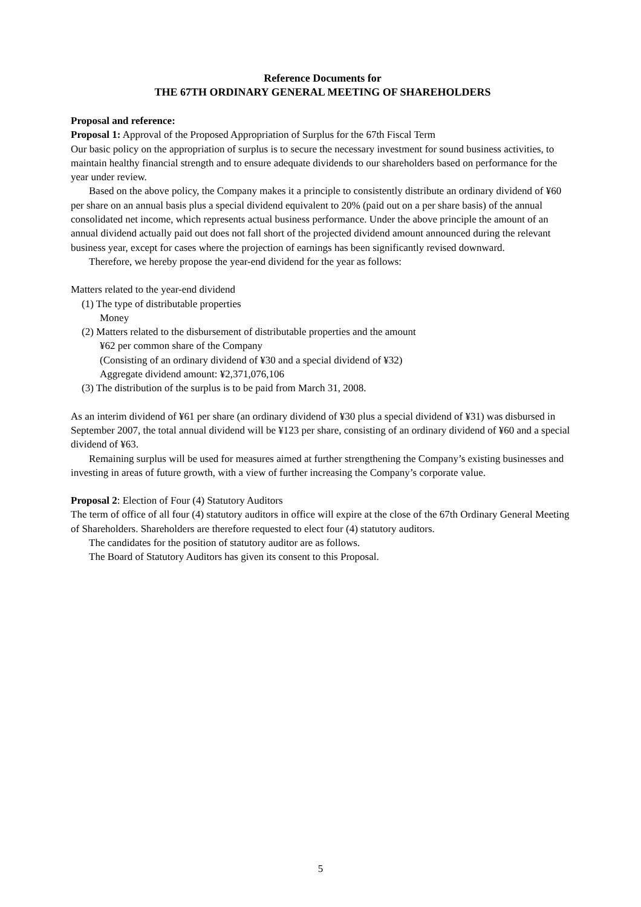Reference Documents for
THE 67TH ORDINARY GENERAL MEETING OF SHAREHOLDERS
Proposal and reference:
Proposal 1: Approval of the Proposed Appropriation of Surplus for the 67th Fiscal Term
Our basic policy on the appropriation of surplus is to secure the necessary investment for sound business activities, to maintain healthy financial strength and to ensure adequate dividends to our shareholders based on performance for the year under review.
Based on the above policy, the Company makes it a principle to consistently distribute an ordinary dividend of ¥60 per share on an annual basis plus a special dividend equivalent to 20% (paid out on a per share basis) of the annual consolidated net income, which represents actual business performance. Under the above principle the amount of an annual dividend actually paid out does not fall short of the projected dividend amount announced during the relevant business year, except for cases where the projection of earnings has been significantly revised downward.
Therefore, we hereby propose the year-end dividend for the year as follows:
Matters related to the year-end dividend
(1) The type of distributable properties
Money
(2) Matters related to the disbursement of distributable properties and the amount
¥62 per common share of the Company
(Consisting of an ordinary dividend of ¥30 and a special dividend of ¥32)
Aggregate dividend amount: ¥2,371,076,106
(3) The distribution of the surplus is to be paid from March 31, 2008.
As an interim dividend of ¥61 per share (an ordinary dividend of ¥30 plus a special dividend of ¥31) was disbursed in September 2007, the total annual dividend will be ¥123 per share, consisting of an ordinary dividend of ¥60 and a special dividend of ¥63.
Remaining surplus will be used for measures aimed at further strengthening the Company’s existing businesses and investing in areas of future growth, with a view of further increasing the Company’s corporate value.
Proposal 2: Election of Four (4) Statutory Auditors
The term of office of all four (4) statutory auditors in office will expire at the close of the 67th Ordinary General Meeting of Shareholders. Shareholders are therefore requested to elect four (4) statutory auditors.
The candidates for the position of statutory auditor are as follows.
The Board of Statutory Auditors has given its consent to this Proposal.
5